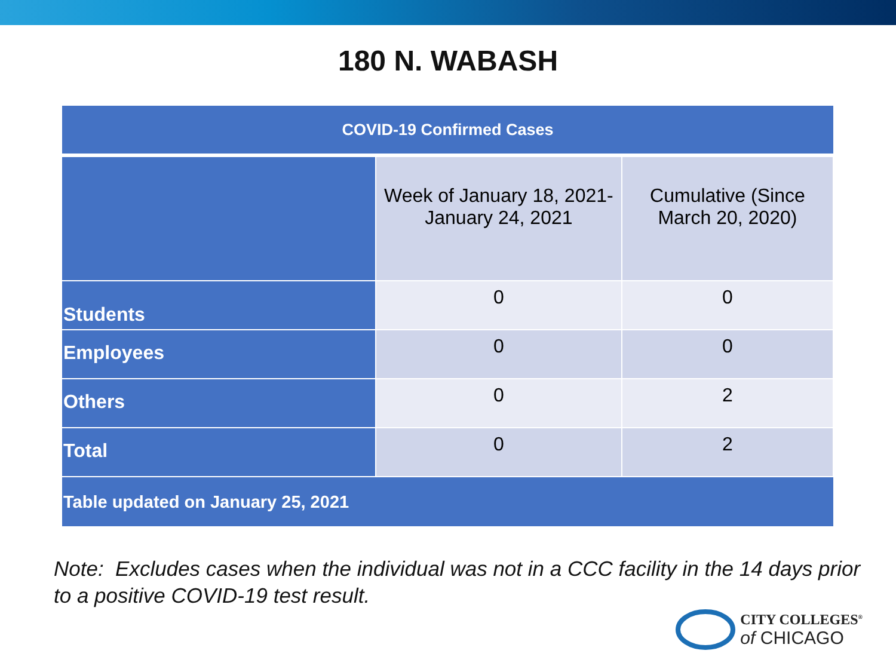180 N. WABASH
| COVID-19 Confirmed Cases | | |
| --- | --- | --- |
| | Week of January 18, 2021- January 24, 2021 | Cumulative (Since March 20, 2020) |
| Students | 0 | 0 |
| Employees | 0 | 0 |
| Others | 0 | 2 |
| Total | 0 | 2 |
| Table updated on January 25, 2021 | | |
Note: Excludes cases when the individual was not in a CCC facility in the 14 days prior to a positive COVID-19 test result.
CITY COLLEGES<sup>®</sup>
of CHICAGO